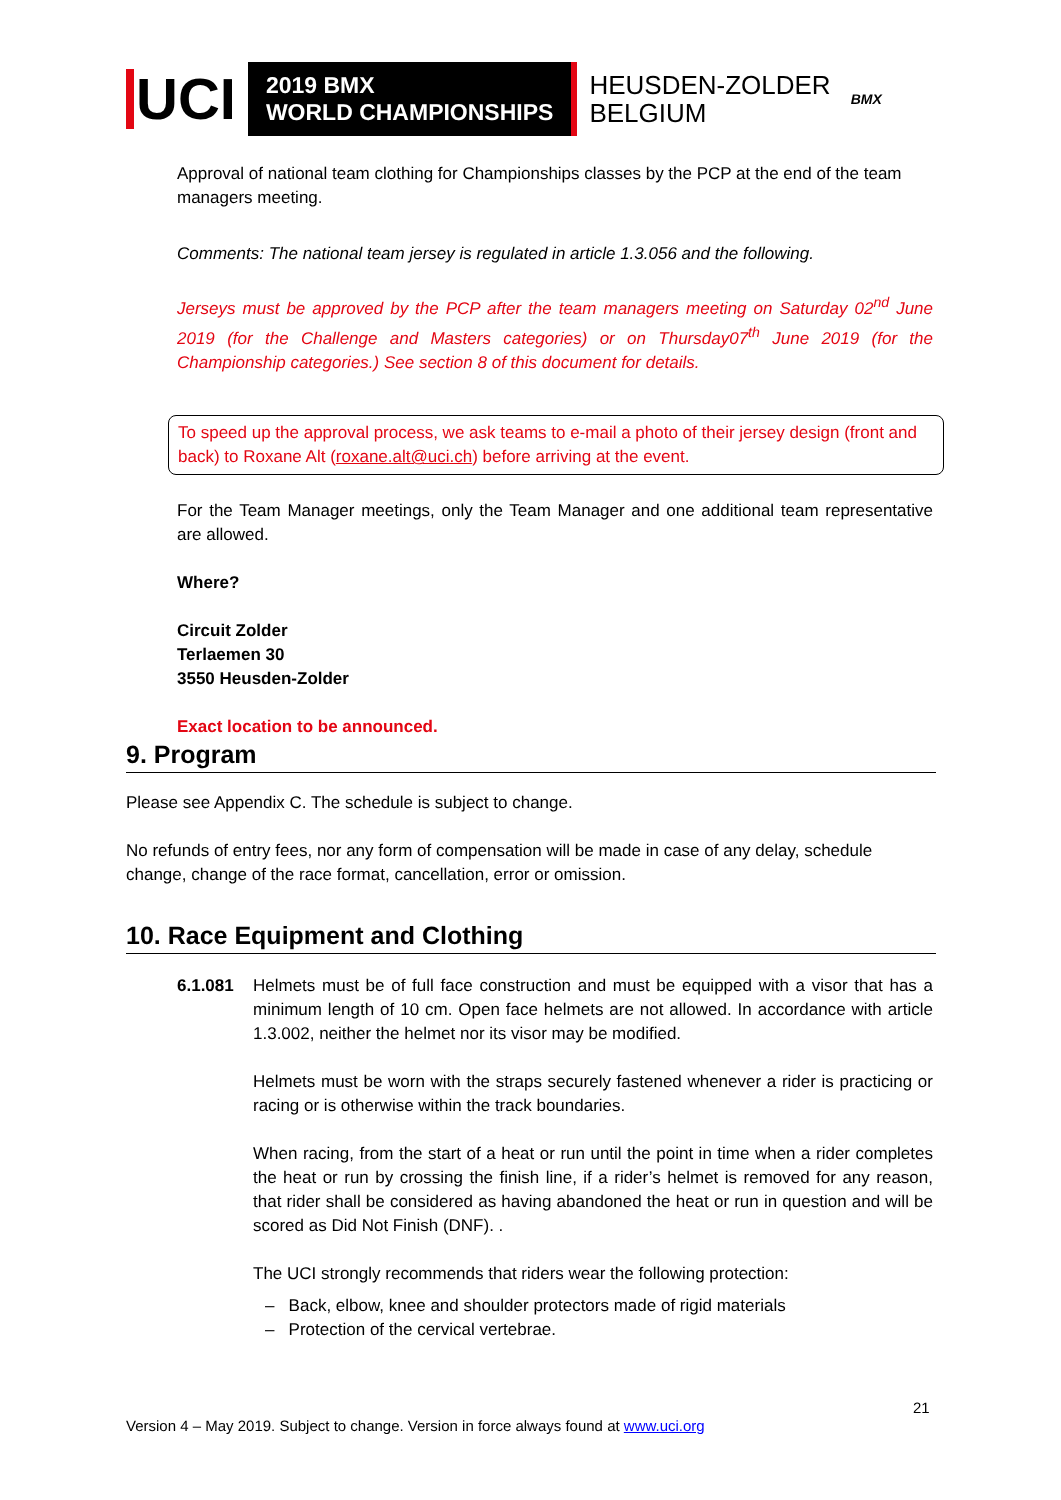UCI
2019 BMX
WORLD CHAMPIONSHIPS
HEUSDEN-ZOLDER
BELGIUM
BMX
Approval of national team clothing for Championships classes by the PCP at the end of the team managers meeting.
Comments: The national team jersey is regulated in article 1.3.056 and the following.
Jerseys must be approved by the PCP after the team managers meeting on Saturday 02<sup>nd</sup> June 2019 (for the Challenge and Masters categories) or on Thursday07<sup>th</sup> June 2019 (for the Championship categories.) See section 8 of this document for details.
To speed up the approval process, we ask teams to e-mail a photo of their jersey design (front and back) to Roxane Alt (roxane.alt@uci.ch) before arriving at the event.
For the Team Manager meetings, only the Team Manager and one additional team representative are allowed.
Where?
Circuit Zolder
Terlaemen 30
3550 Heusden-Zolder
Exact location to be announced.
9. Program
Please see Appendix C. The schedule is subject to change.
No refunds of entry fees, nor any form of compensation will be made in case of any delay, schedule change, change of the race format, cancellation, error or omission.
10. Race Equipment and Clothing
6.1.081 Helmets must be of full face construction and must be equipped with a visor that has a minimum length of 10 cm. Open face helmets are not allowed. In accordance with article 1.3.002, neither the helmet nor its visor may be modified.
Helmets must be worn with the straps securely fastened whenever a rider is practicing or racing or is otherwise within the track boundaries.
When racing, from the start of a heat or run until the point in time when a rider completes the heat or run by crossing the finish line, if a rider’s helmet is removed for any reason, that rider shall be considered as having abandoned the heat or run in question and will be scored as Did Not Finish (DNF). .
The UCI strongly recommends that riders wear the following protection:
– Back, elbow, knee and shoulder protectors made of rigid materials
– Protection of the cervical vertebrae.
21
Version 4 – May 2019. Subject to change. Version in force always found at www.uci.org